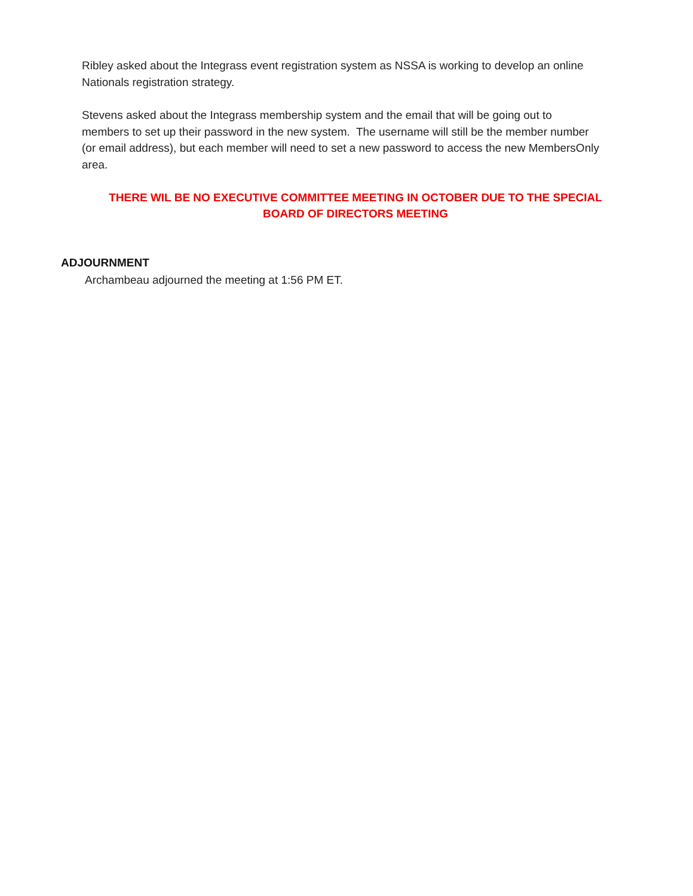Ribley asked about the Integrass event registration system as NSSA is working to develop an online Nationals registration strategy.
Stevens asked about the Integrass membership system and the email that will be going out to members to set up their password in the new system. The username will still be the member number (or email address), but each member will need to set a new password to access the new MembersOnly area.
THERE WIL BE NO EXECUTIVE COMMITTEE MEETING IN OCTOBER DUE TO THE SPECIAL BOARD OF DIRECTORS MEETING
ADJOURNMENT
Archambeau adjourned the meeting at 1:56 PM ET.